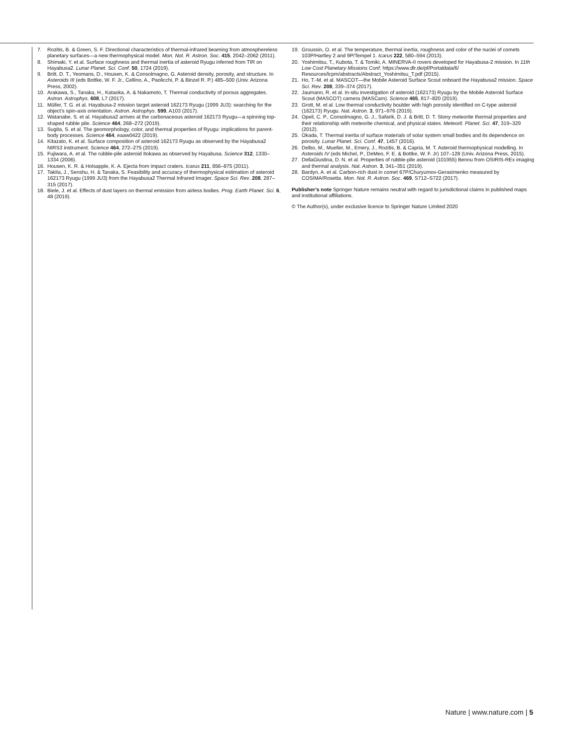7. Rozitis, B. & Green, S. F. Directional characteristics of thermal-infrared beaming from atmosphereless planetary surfaces—a new thermophysical model. Mon. Not. R. Astron. Soc. 415, 2042–2062 (2011).
8. Shimaki, Y. et al. Surface roughness and thermal inertia of asteroid Ryugu inferred from TIR on Hayabusa2. Lunar Planet. Sci. Conf. 50, 1724 (2019).
9. Britt, D. T., Yeomans, D., Housen, K. & Consolmagno, G. Asteroid density, porosity, and structure. In Asteroids III (eds Bottke, W. F. Jr., Cellino, A., Paolicchi, P. & Binzel R. P.) 485–500 (Univ. Arizona Press, 2002).
10. Arakawa, S., Tanaka, H., Kataoka, A. & Nakamoto, T. Thermal conductivity of porous aggregates. Astron. Astrophys. 608, L7 (2017).
11. Müller, T. G. et al. Hayabusa-2 mission target asteroid 162173 Ryugu (1999 JU3): searching for the object’s spin-axis orientation. Astron. Astrophys. 599, A103 (2017).
12. Watanabe, S. et al. Hayabusa2 arrives at the carbonaceous asteroid 162173 Ryugu—a spinning top-shaped rubble pile. Science 464, 268–272 (2019).
13. Sugita, S. et al. The geomorphology, color, and thermal properties of Ryugu: implications for parent-body processes. Science 464, eaaw0422 (2019).
14. Kitazato, K. et al. Surface composition of asteroid 162173 Ryugu as observed by the Hayabusa2 NIRS3 instrument. Science 464, 272–275 (2019).
15. Fujiwara, A. et al. The rubble-pile asteroid Itokawa as observed by Hayabusa. Science 312, 1330–1334 (2006).
16. Housen, K. R. & Holsapple, K. A. Ejecta from impact craters. Icarus 211, 856–875 (2011).
17. Takita, J., Senshu, H. & Tanaka, S. Feasibility and accuracy of thermophysical estimation of asteroid 162173 Ryugu (1999 JU3) from the Hayabusa2 Thermal Infrared Imager. Space Sci. Rev. 208, 287–315 (2017).
18. Biele, J. et al. Effects of dust layers on thermal emission from airless bodies. Prog. Earth Planet. Sci. 6, 48 (2019).
19. Groussin, O. et al. The temperature, thermal inertia, roughness and color of the nuclei of comets 103P/Hartley 2 and 9P/Tempel 1. Icarus 222, 580–594 (2013).
20. Yoshimitsu, T., Kubota, T. & Tomiki, A. MINERVA-II rovers developed for Hayabusa-2 mission. In 11th Low Cost Planetary Missions Conf. https://www.dlr.de/pf/Portaldata/6/ Resources/lcpm/abstracts/Abstract_Yoshimitsu_T.pdf (2015).
21. Ho, T.-M. et al. MASCOT—the Mobile Asteroid Surface Scout onboard the Hayabusa2 mission. Space Sci. Rev. 208, 339–374 (2017).
22. Jaumann, R. et al. In-situ investigation of asteroid (162173) Ryugu by the Mobile Asteroid Surface Scout (MASCOT) camera (MASCam). Science 465, 817–820 (2019).
23. Grott, M. et al. Low thermal conductivity boulder with high porosity identified on C-type asteroid (162173) Ryugu. Nat. Astron. 3, 971–976 (2019).
24. Opeil, C. P., Consolmagno, G. J., Safarik, D. J. & Britt, D. T. Stony meteorite thermal properties and their relationship with meteorite chemical, and physical states. Meteorit. Planet. Sci. 47, 319–329 (2012).
25. Okada, T. Thermal inertia of surface materials of solar system small bodies and its dependence on porosity. Lunar Planet. Sci. Conf. 47, 1457 (2016).
26. Delbo, M., Mueller, M., Emery, J., Rozitis, B. & Capria, M. T. Asteroid thermophysical modelling. In Asteroids IV (eds Michel, P., DeMeo, F. E. & Bottke, W. F. Jr) 107–128 (Univ. Arizona Press, 2015).
27. DellaGiustina, D. N. et al. Properties of rubble-pile asteroid (101955) Bennu from OSIRIS-REx imaging and thermal analysis. Nat. Astron. 3, 341–351 (2019).
28. Bardyn, A. et al. Carbon-rich dust in comet 67P/Churyumov-Gerasimenko measured by COSIMA/Rosetta. Mon. Not. R. Astron. Soc. 469, S712–S722 (2017).
Publisher’s note Springer Nature remains neutral with regard to jurisdictional claims in published maps and institutional affiliations.
© The Author(s), under exclusive licence to Springer Nature Limited 2020
Nature | www.nature.com | 5